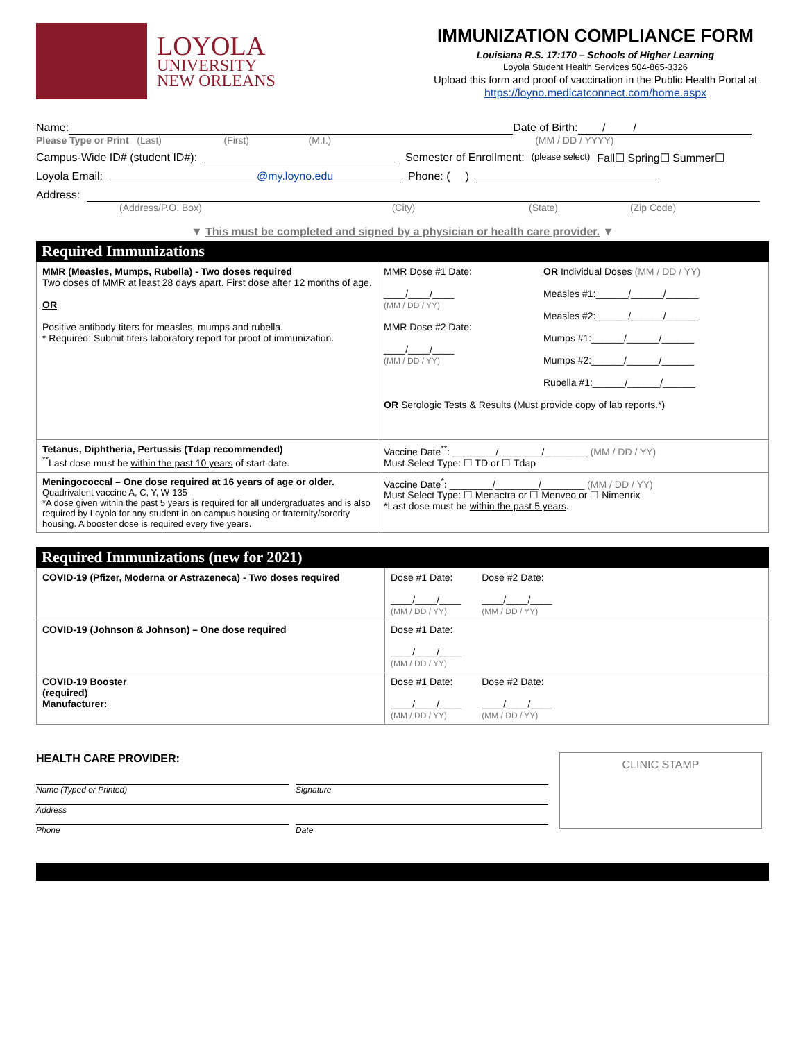LOYOLA
UNIVERSITY
NEW ORLEANS
IMMUNIZATION COMPLIANCE FORM
Louisiana R.S. 17:170 – Schools of Higher Learning
Loyola Student Health Services 504-865-3326
Upload this form and proof of vaccination in the Public Health Portal at
https://loyno.medicatconnect.com/home.aspx
Name: Date of Birth: / /
Please Type or Print (Last) (First) (M.I.) (MM / DD / YYYY)
Campus-Wide ID# (student ID#): Semester of Enrollment: (please select) Fall☐ Spring☐ Summer☐
Loyola Email: @my.loyno.edu Phone: ( )
Address:
(Address/P.O. Box) (City) (State) (Zip Code)
▼ This must be completed and signed by a physician or health care provider. ▼
Required Immunizations
| MMR (Measles, Mumps, Rubella) - Two doses required Two doses of MMR at least 28 days apart. First dose after 12 months of age. OR Positive antibody titers for measles, mumps and rubella. * Required: Submit titers laboratory report for proof of immunization. | MMR Dose #1 Date: ____/____/____ (MM / DD / YY) MMR Dose #2 Date: ____/____/____ (MM / DD / YY) OR Individual Doses (MM / DD / YY) Measles #1:______/______/______ Measles #2:______/______/______ Mumps #1:______/______/______ Mumps #2:______/______/______ Rubella #1:______/______/______ OR Serologic Tests & Results (Must provide copy of lab reports.*) |
| Tetanus, Diphtheria, Pertussis (Tdap recommended) <sup>**</sup> Last dose must be within the past 10 years of start date. | Vaccine Date<sup>**</sup>: ________/________/________ (MM / DD / YY) Must Select Type: ☐ TD or ☐ Tdap |
| Meningococcal – One dose required at 16 years of age or older. Quadrivalent vaccine A, C, Y, W-135 *A dose given within the past 5 years is required for all undergraduates and is also required by Loyola for any student in on-campus housing or fraternity/sorority housing. A booster dose is required every five years. | Vaccine Date<sup>*</sup>: ________/________/________ (MM / DD / YY) Must Select Type: ☐ Menactra or ☐ Menveo or ☐ Nimenrix *Last dose must be within the past 5 years . |
Required Immunizations (new for 2021)
| COVID-19 (Pfizer, Moderna or Astrazeneca) - Two doses required | Dose #1 Date: ____/____/____ (MM / DD / YY) Dose #2 Date: ____/____/____ (MM / DD / YY) |
| COVID-19 (Johnson & Johnson) – One dose required | Dose #1 Date: ____/____/____ (MM / DD / YY) |
| COVID-19 Booster (required) Manufacturer: | Dose #1 Date: ____/____/____ (MM / DD / YY) Dose #2 Date: ____/____/____ (MM / DD / YY) |
HEALTH CARE PROVIDER:
Name (Typed or Printed) Signature
Address
Phone Date
CLINIC STAMP